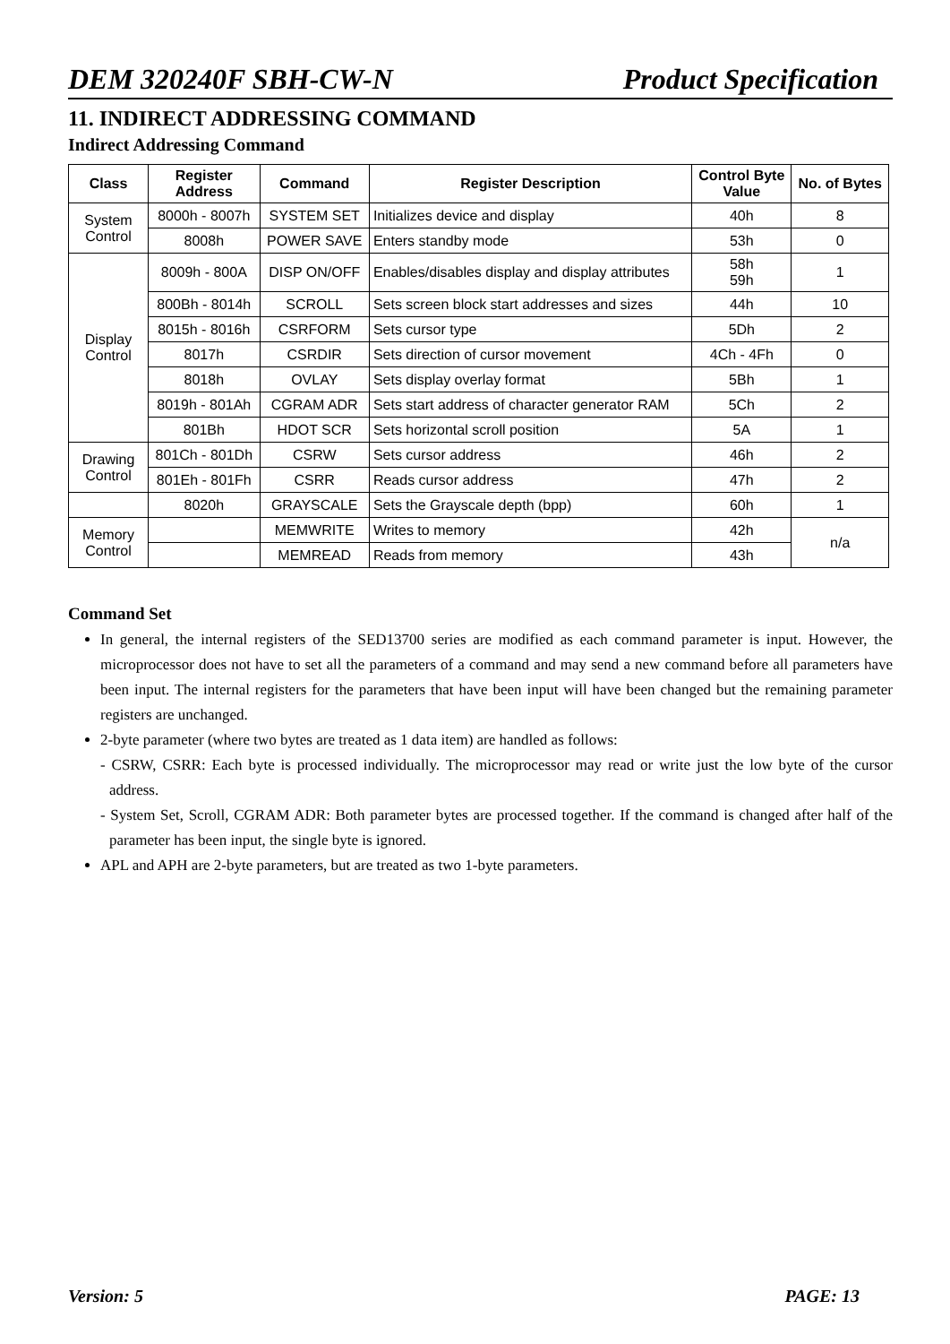DEM 320240F SBH-CW-N Product Specification
11. INDIRECT ADDRESSING COMMAND
Indirect Addressing Command
| Class | Register Address | Command | Register Description | Control Byte Value | No. of Bytes |
| --- | --- | --- | --- | --- | --- |
| System Control | 8000h - 8007h | SYSTEM SET | Initializes device and display | 40h | 8 |
| | 8008h | POWER SAVE | Enters standby mode | 53h | 0 |
| Display Control | 8009h - 800A | DISP ON/OFF | Enables/disables display and display attributes | 58h 59h | 1 |
| | 800Bh - 8014h | SCROLL | Sets screen block start addresses and sizes | 44h | 10 |
| | 8015h - 8016h | CSRFORM | Sets cursor type | 5Dh | 2 |
| | 8017h | CSRDIR | Sets direction of cursor movement | 4Ch - 4Fh | 0 |
| | 8018h | OVLAY | Sets display overlay format | 5Bh | 1 |
| | 8019h - 801Ah | CGRAM ADR | Sets start address of character generator RAM | 5Ch | 2 |
| | 801Bh | HDOT SCR | Sets horizontal scroll position | 5A | 1 |
| Drawing Control | 801Ch - 801Dh | CSRW | Sets cursor address | 46h | 2 |
| | 801Eh - 801Fh | CSRR | Reads cursor address | 47h | 2 |
| | 8020h | GRAYSCALE | Sets the Grayscale depth (bpp) | 60h | 1 |
| Memory Control | | MEMWRITE | Writes to memory | 42h | n/a |
| | | MEMREAD | Reads from memory | 43h | |
Command Set
In general, the internal registers of the SED13700 series are modified as each command parameter is input. However, the microprocessor does not have to set all the parameters of a command and may send a new command before all parameters have been input. The internal registers for the parameters that have been input will have been changed but the remaining parameter registers are unchanged.
2-byte parameter (where two bytes are treated as 1 data item) are handled as follows:
- CSRW, CSRR: Each byte is processed individually. The microprocessor may read or write just the low byte of the cursor address.
- System Set, Scroll, CGRAM ADR: Both parameter bytes are processed together. If the command is changed after half of the parameter has been input, the single byte is ignored.
APL and APH are 2-byte parameters, but are treated as two 1-byte parameters.
Version: 5 PAGE: 13